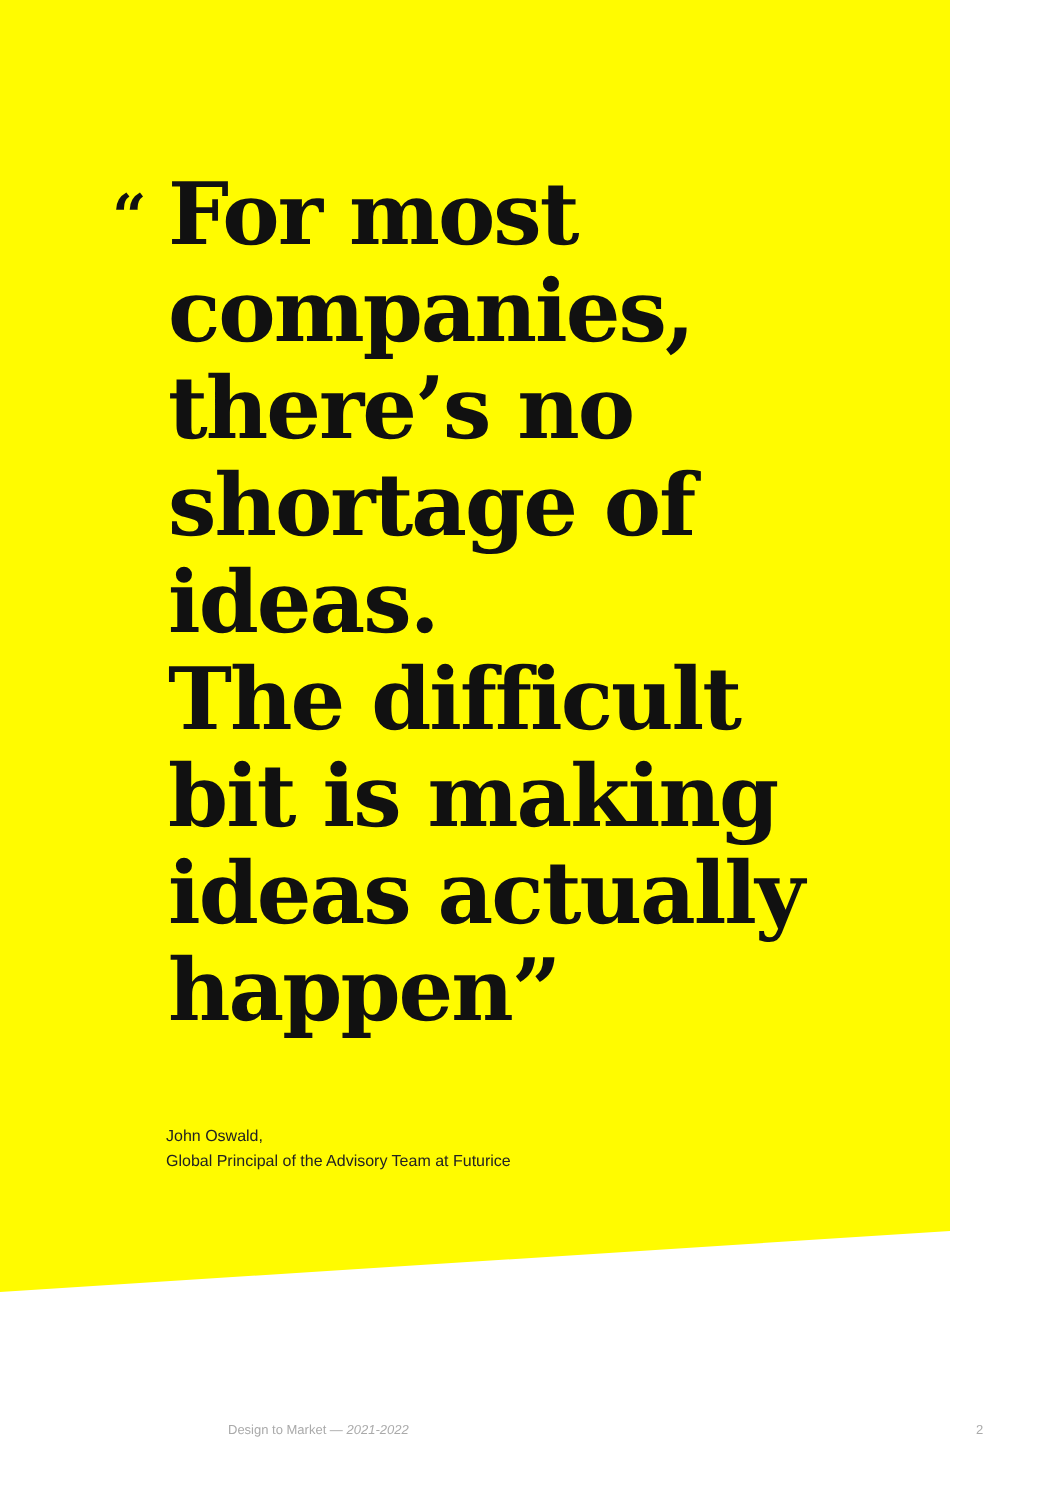“For most
companies,
there’s no
shortage of
ideas.
The difficult
bit is making
ideas actually
happen”
John Oswald,
Global Principal of the Advisory Team at Futurice
Design to Market — 2021-2022 2